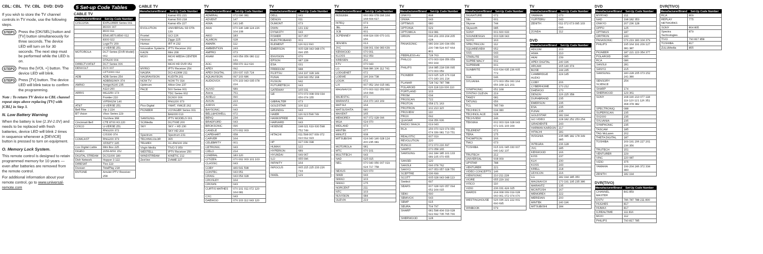CBL: CBL TV: CBL DVD: DVD
If you wish to store the TV channel controls in TV mode, use the following steps.
STEP1 Press the [OK/SEL] button and [TV] button simultaneously for three seconds. The device LED will turn on for 30 seconds. The next step must be performed while the LED is on.
STEP2 Press the [VOL +] button. The device LED will blink.
STEP3 Press [TV] button. The device LED will blink twice to confirm the programming.
Note : To return TV device to CBL channel repeat steps above replacing [TV] with [CBL] in Step 3.
N. Low Battery Warning
When the battery is low (2.3V-2.0V) and needs to be replaced with fresh batteries, device LED will blink 2 times in sequence whenever a [DEVICE] button is pressed to turn on equipment.
O. Memory Lock System.
This remote control is designed to retain programmed memory for 10 years — even after batteries are removed from the remote control.
For additional information about your remote control, go to www.universal-remote.com
5 Set-up Code Tables
CABLE TV
| Manufacturer/Brand | Set-Up Code Number |
| --- | --- |
| CISCO/SA | EXPLORER Series 001 |
| | 8600X 007 |
| | 8600 011 |
| | E540,8570,8590 012 |
| | 8300 022 |
| | LogicTV 209 |
| | U-VERSE 251 |
| MOTOROLA | DCT Series (DVR Model) 002 |
| | DTA100 004 |
| DIRECTV/AT&T | DCT Series 006 |
| DENVOLT | DVX 007 |
| | CFT2000 012 |
| ADB | ADB Series 254 |
| | ADB5810WX 374 |
| AMINO | Amigo/A140 235 |
| | A110 260 |
| ARRIS | MG2250 173 |
| | Frontier 210 |
| | VIP5662W 140 |
| AT&T | U-VERSE 251 |
| Bell Fibe | Vip 2 224 |
| BT Vision | Vbox Series 229 |
| | YouView 368 |
| Cincinnati Bell | CTE 8700 H3 220 |
| CISCO | U-VERSE 251 |
| | RNG200 372 |
| | CIS330 374 |
| COMCAST | RNG200 373 |
| | XFINITY 195 |
| Cox Digital Cable | Mini Box 225 |
| DIGEO | 2056-MSX 152 |
| DIGITAL STREAM | DCS1000 180 |
| Dish Network | Hopper 3 122 |
| DIRESAT | Tivo 119 |
| Duosan | TotalPlay 218 |
| ENTONE | Amulet IPTV Receiver 258 |
CABLE TV
| Manufacturer/Brand | Set-Up Code Number |
| --- | --- |
| | Kamai 651 221 |
| | Kamai 500 218 |
| | Kamai 45x 227 |
| EVOLUTION | UNIVERSAL SD DTA 139 |
| Frontel | GCI 226 |
| Horizon | Ziggo 225 |
| Humax | IRT H 232 |
| Innovative Systems | IPTV Receiver 262 |
| KAON | Mini 208 |
| MOXI | MOXI MEDIA CENTER 006 |
| | MOXI HD DVR 052 |
| MYRIO | IPTV Receiver 254 |
| NAGRA | DCI-4136M 211 |
| NAGRAVISION | KUDITA 201 |
| NOW TV | NOW TV 314 |
| Optimum | Altice One 237 |
| PACE | 500 Series 001 |
| | TDC Series 002 |
| | DC60X 006 |
| | RNG200 373 |
| Pico Digital | YMAT, YMICE 262 |
| PIONEER | VOYAGER Series 001 |
| | BA9000 013 |
| SAMSUNG | IPTV MODELS 001 |
| SCIMedia | DC/700E 200 |
| SKY | SKY + HD 230 |
| | SKY HD 204 |
| Spectrum | Spectrum 231 |
| TECHNICOLOR | 365 |
| TELMEX | XC-RW100 154 |
| Virgin Media | TIVO S 959 |
| WESTELL | IPTV Receiver 250 |
| WINDSTREAM | KINETIC 212 |
| ZeeVee | ZvMdE 227 |
TV
| Manufacturer/Brand | Set-Up Code Number |
| --- | --- |
| ADMIRAL | 072 096 081 |
| ADVENT | 147 |
| AIWA | 141 145 |
| AKAI | 070 146 148 124 226 104 108 |
| AKIO | 183 |
| ALARON | 028 |
| AMARK | 112 |
| AMBIENTION | 243 |
| AMPRO | 073 |
| ANAM | 043 054 056 080 112 131 |
| AOC | 058 070 112 616 |
| APEX | 092 |
| APEX DIGITAL | 150 037 015 724 |
| AQUAVISION | 097 103 686 |
| AUDIOVOX | 076 103 043 035 078 224 |
| AUVIO | 689 |
| Avera | 761 |
| AVIELO | 090 |
| AVION | 223 |
| AXESS | 211 |
| BAYSONIC | 043 |
| BELL&HOWELL | 072 |
| BENQ | 234 |
| BRADFORD | 043 |
| BROKSONIC | 096 |
| CANDLE | 070 002 003 |
| CAPEHART | 058 |
| CARVER | 164 |
| CELEBRITY | 001 |
| CETRONIC | 043 |
| CIELO | 214 |
| CINERAL | 183 120 |
| CITIZEN | 070 002 003 101 103 |
| CLASSIC | 043 |
| COBY | 449 641 598 |
| CONTEC | 043 051 |
| CRAIG | 043 054 028 |
| CROSLEY | 164 |
| CROWN | 043 |
| CURTIS MATHES | 070 101 011 072 120 164 081 |
| CXC | 043 |
| DAEWOO | 076 103 112 043 120 |
TV
| Manufacturer/Brand | Set-Up Code Number |
| --- | --- |
| DELL | 041 |
| DENON | 011 |
| DUMONT | 073 |
| DWIN | 131 132 |
| DYNASTY | 043 |
| FISHER | 007 057 |
| ELECTROBAND | 001 |
| ELEMENT | 116 622 690 |
| EMERSON | 005 028 043 048 076 096 155 |
| ENVISION | 070 |
| EPSON | 087 228 |
| ESA | 031 |
| FREEDOM | 688 |
| FUJITSU | 164 197 028 149 |
| FUNAI | 028 043 052 168 |
| FUSION | 642 |
| FUTURETECH | 043 |
| GATEWAY | 165 031 |
| GE | 070 073 008 009 034 056 074 155 |
| GIBRALTER | 073 |
| GOLDSTAR | 106 112 |
| GRUNDIG | 043 |
| HAIER | 116 623 598 749 |
| HANNSPREE | 699 |
| HARVARD | 043 |
| HISENSE | 198 021 619 630 598 752 749 |
| HITACHI | 011 598 007 009 072 010 012 023 |
| HP | 027 039 098 |
| HUMAX | 122 |
| HYPERION | 689 |
| HYUNDAI | 049 067 |
| ILO | 055 096 |
| INFINITY | 164 |
| INFOCUS | 065 215 225 233 226 733 |
| INKEL | 129 |
TV
| Manufacturer/Brand | Set-Up Code Number |
| --- | --- |
| INSIGNIA | 060 069 078 096 164 168 604 617 |
| INTEQ | 073 |
| JBL | 164 |
| JCB | 001 |
| JCPENNEY | 008 024 030 070 101 156 |
| JENSEN | 013 |
| JVC | 038 001 034 083 639 |
| KENWOOD | 070 001 |
| KLOSS | 002 059 |
| KREISEN | 202 |
| KTV | 070 043 |
| LG | 598 086 106 112 741 |
| LODGENET | 072 |
| LOEWE | 196 164 738 |
| LOGIK | 072 |
| LXI | 007 052 164 015 081 |
| MAGNAVOX | 070 003 022 059 060 164 094 |
| MAJESTIC | 072 |
| MARANTZ | 164 070 143 169 |
| MATSUI | 164 |
| MATSUSHITA | 080 |
| MAXENT | 165 |
| MEMOREX | 007 072 028 096 |
| MGA | 024 070 |
| MIDLAND | 073 |
| MINTEK | 077 |
| MINUTZ | 008 |
| MITSUBISHI | 024 040 146 028 124 200 235 081 |
| MOTOROLA | 081 |
| MTC | 070 101 |
| MULTITECH | 043 |
| NAD | 025 015 |
| NEC | 070 040 056 007 019 024 717 758 |
| NEXUS | 620 070 |
| NIKEI | 043 |
| NIKKO | 103 |
| NIKKO | 175 |
| NORCENT | 211 |
| NTC | 103 |
| NUVISION | 084 |
| OLEVIA | 219 |
TV
| Manufacturer/Brand | Set-Up Code Number |
| --- | --- |
| ONKYO | 898 |
| ONWA | 043 |
| OPTIMUS | 080 |
| OPTONIA | 029 |
| OPTOMICA | 019 081 |
| ORION | 096 201 203 204 205 028 |
| PANASONIC | 080 164 190 034 056 230 748 524 607 664 801 |
| PEERLESS-AV | 728 763 |
| PHILCO | 070 003 024 056 059 060 164 |
| PHILIPS | 164 085 218 036 095 070 003 059 |
| PIONEER | 023 025 125 176 018 070 183 191 214 |
| PLANAR | 728 742 787 788 |
| POLAROID | 026 118 119 006 110 |
| PORTLAND | 103 |
| PRISM | 034 |
| PROSCAN | 722 |
| PROTON | 058 171 163 |
| PROTRON | 102 213 115 |
| PROVIEW | 110 |
| PROX | 092 |
| QUASAR | 034 056 606 |
| RADIO SHACK | 019 043 |
| RCA | 156 070 023 074 056 074 339 081 713 751 |
| REALISTIC | 007 019 |
| REVOLUTION | 220 |
| RUNCO | 072 073 216 697 |
| SAMPO | 070 058 165 |
| SAMSUNG | 192 184 185 101 133 089 105 070 655 |
| SANSEI | 120 |
| SANSUI | 096 078 762 |
| SANYO | 007 053 057 028 750 |
| SCEPTRE | 036 699 |
| SCOTT | 005 028 043 048 113 |
| Seelect | 697 |
| SEARS | 007 028 020 057 094 052 164 015 |
| SEIKI | 690 |
| SEMIVOX | 043 |
| SEMP | 015 |
| SEURA | 704 797 |
| SHARP | 081 598 404 019 028 022 692 735 765 766 |
| SHERWOOD | 128 |
TV
| Manufacturer/Brand | Set-Up Code Number |
| --- | --- |
| SIGNATURE | 072 |
| Silo | 001 |
| Skyvue | 744 |
| Skyworth | 085 |
| SONY | 001 600 633 |
| SOUNDESIGN | 003 028 043 |
| SOYO | 163 |
| SPECTRICON | 112 |
| SQUAREVIEW | 052 |
| SSS | 043 |
| STARLITE | 043 |
| SUPRE MACY | 002 |
| SUPREME | 001 |
| SUNBRITE | 633 634 635 236 605 772 |
| SVA | 046 |
| SYLVANIA | 070 003 059 060 164 056 168 121 201 |
| SYMPHONIC | 052 168 |
| SYNTAX OLEVIA | 219 |
| TANDY | 081 |
| TATUNG | 056 |
| TCL | 785 749 |
| TECHNICS | 034 080 |
| TECHNOL ACE | 028 |
| TECHVIEW | 246 |
| TEKNIKA | 002 003 024 028 043 072 101 103 164 |
| TELERENT | 072 |
| TERA | 175 |
| THOMPSON | 166 |
| TMCI | 073 |
| TOSHIBA | 015 101 045 030 007 040 142 137 |
| TRUTECH | 212 |
| UNIVERSAL | 008 009 |
| UPSTAR | 788 |
| VENTURER | 221 |
| VIDEO CONCEPTS | 146 |
| VIEWSONIC | 210 211 228 |
| VIORE | 055 229 192 |
| VISCO | 110 |
| VIZIO | 236 031 424 025 |
| WARDS | 164 008 009 019 028 060 061 072 074 070 |
| WESTINGHOUSE | 026 036 221 222 001 690 695 |
| WINBOOK | 079 |
TV
| Manufacturer/Brand | Set-Up Code Number |
| --- | --- |
| YAMAHA | 070 |
| YUPITERU | 043 |
| ZENITH | 011 072 073 095 103 096 |
| ZONDA | 112 |
DVD
| Manufacturer/Brand | Set-Up Code Number |
| --- | --- |
| ADCOM | 203 |
| AIWA | 210 |
| AKAI | 239 |
| APEX DIGITAL | 240 196 |
| ARCAM | 165 140 374 |
| BOSE | 244 245 |
| CAMBRIDGE AUDIO | 224 145 |
| COBY | 206 |
| CYBERHOME | 170 212 |
| DAEWOO | 170 |
| DENON | 226 225 358 |
| DURABRAND | 235 |
| EMERSON | 235 |
| ESA | 235 |
| FUNAI | 235 |
| GOLDSTAR | 182 194 |
| GO VIDEO | 228 182 252 253 254 |
| GRADIENTE | 243 |
| HARMAN KARDON | 217 |
| HITACHI | 181 |
| INSIGNIA | 235 085 182 178 349 385 |
| INTEGRA | 236 128 |
| JVC | 185 |
| KENWOOD | 166 |
| KISS | 237 |
| KLH | 230 |
| KOSS | 243 |
| KRELL | 218 |
| LEXICON | 216 |
| LG | 182 194 185 350 |
| MAGNAVOX | 170 191 195 235 386 |
| MARANTZ | 135 |
| MCINTOSH | 167 |
| MEMOREX | 222 |
| MERIDIAN | 200 |
| MINTEK | 240 196 |
| MITSUBISHI | 184 |
DVD
| Manufacturer/Brand | Set-Up Code Number |
| --- | --- |
| MYRYAD | 211 |
| NAD | 198 182 353 |
| ONKYO | 207 236 128 |
| OPPO | 125 |
| OPTIMUS | 187 |
| ORITRON | 243 |
| PANASONIC | 076 219 183 104 379 |
| PHILIPS | 195 164 191 209 127 381 387 |
| PIONEER | 187 221 223 354 377 |
| POLAROID | 085 |
| RCA | 086 |
| SANSUI | 281 |
| SANYO | 215 |
| SAMSUNG | 183 228 205 073 152 241 380 |
| SENSORY SCIENCE | 254 |
| SHARP | 174 |
| SHERWOOD | 129 361 |
| SONY | 168 190 213 077 118 119 120 121 126 351 368 378 382 |
| SPECTRONIQ | 088 |
| SUPERSCAN | 235 |
| SV2000 | 235 |
| SYLVANIA | 235 |
| SYMPHONIC | 235 |
| TASCAM | 185 |
| TAG McLaren | 202 |
| THETA DIGITAL | 187 |
| TOSHIBA | 169 191 206 227 201 236 356 |
| TRUTECH | 151 |
| VENTURER | 229 |
| VINC | 220 087 |
| VIZIO | 375 |
| YAMAHA | 199 204 246 372 334 383 |
| ZENITH | 182 194 |
DVR(TIVO)
| Manufacturer/Brand | Set-Up Code Number |
| --- | --- |
| CHANNEL MASTER | 841 859 |
| DSTV | 786 787 788 211 800 |
| HUGHES | 817 |
| HUMAX | 817 |
| ICREALTIME | 111 816 |
| MOXI | 112 |
| PHILIPS | 790 817 785 |
DVR(TIVO)
| Manufacturer/Brand | Set-Up Code Number |
| --- | --- |
| RCA | 809 |
| REPLAY NETWORKS | 775 |
| SONY | 804 805 |
| Spectra Technologies | 879 |
| TIVO | 790 817 858 |
| TOSHIBA | 817 |
| ZULUMedia | 855 |